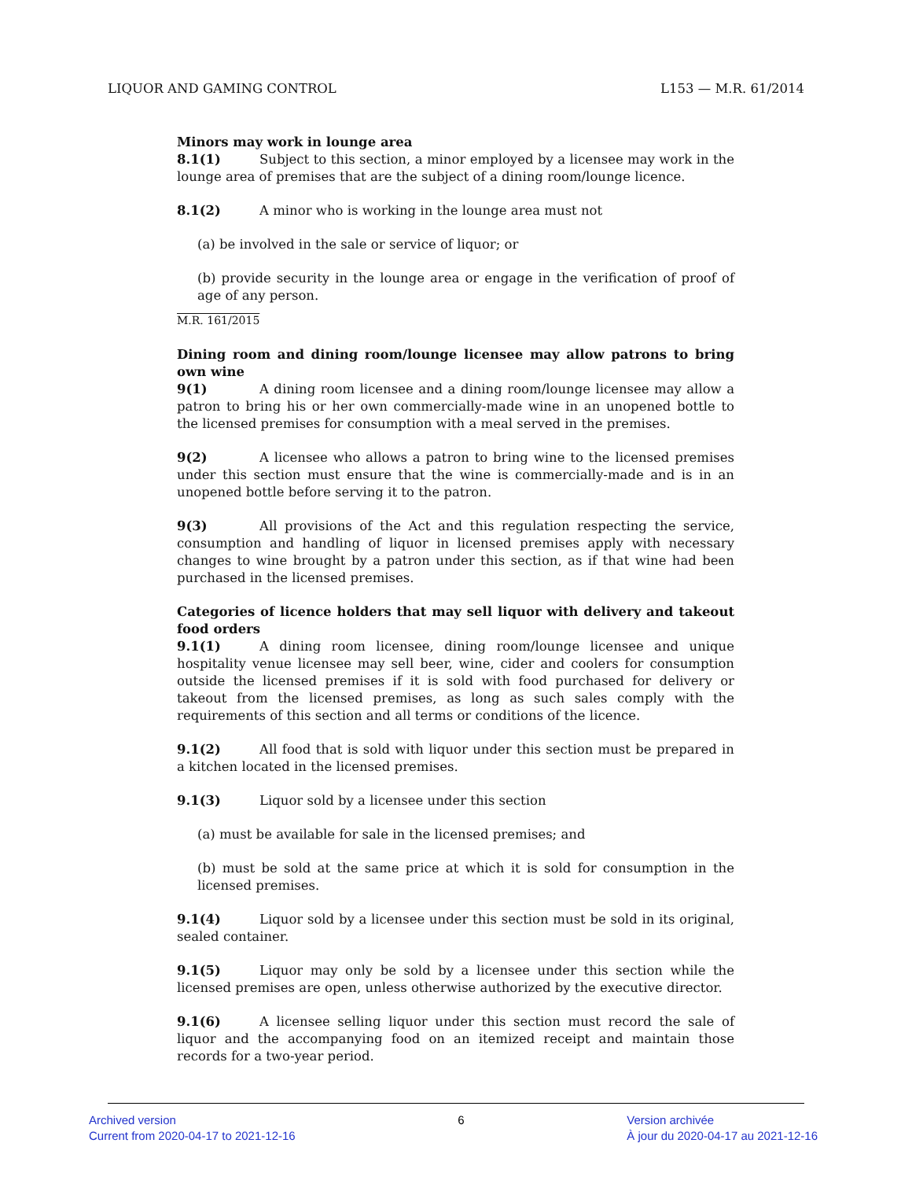LIQUOR AND GAMING CONTROL L153 — M.R. 61/2014
Minors may work in lounge area
8.1(1) Subject to this section, a minor employed by a licensee may work in the lounge area of premises that are the subject of a dining room/lounge licence.
8.1(2) A minor who is working in the lounge area must not
(a) be involved in the sale or service of liquor; or
(b) provide security in the lounge area or engage in the verification of proof of age of any person.
M.R. 161/2015
Dining room and dining room/lounge licensee may allow patrons to bring own wine
9(1) A dining room licensee and a dining room/lounge licensee may allow a patron to bring his or her own commercially-made wine in an unopened bottle to the licensed premises for consumption with a meal served in the premises.
9(2) A licensee who allows a patron to bring wine to the licensed premises under this section must ensure that the wine is commercially-made and is in an unopened bottle before serving it to the patron.
9(3) All provisions of the Act and this regulation respecting the service, consumption and handling of liquor in licensed premises apply with necessary changes to wine brought by a patron under this section, as if that wine had been purchased in the licensed premises.
Categories of licence holders that may sell liquor with delivery and takeout food orders
9.1(1) A dining room licensee, dining room/lounge licensee and unique hospitality venue licensee may sell beer, wine, cider and coolers for consumption outside the licensed premises if it is sold with food purchased for delivery or takeout from the licensed premises, as long as such sales comply with the requirements of this section and all terms or conditions of the licence.
9.1(2) All food that is sold with liquor under this section must be prepared in a kitchen located in the licensed premises.
9.1(3) Liquor sold by a licensee under this section
(a) must be available for sale in the licensed premises; and
(b) must be sold at the same price at which it is sold for consumption in the licensed premises.
9.1(4) Liquor sold by a licensee under this section must be sold in its original, sealed container.
9.1(5) Liquor may only be sold by a licensee under this section while the licensed premises are open, unless otherwise authorized by the executive director.
9.1(6) A licensee selling liquor under this section must record the sale of liquor and the accompanying food on an itemized receipt and maintain those records for a two-year period.
Archived version
Current from 2020-04-17 to 2021-12-16
6 Version archivée
À jour du 2020-04-17 au 2021-12-16